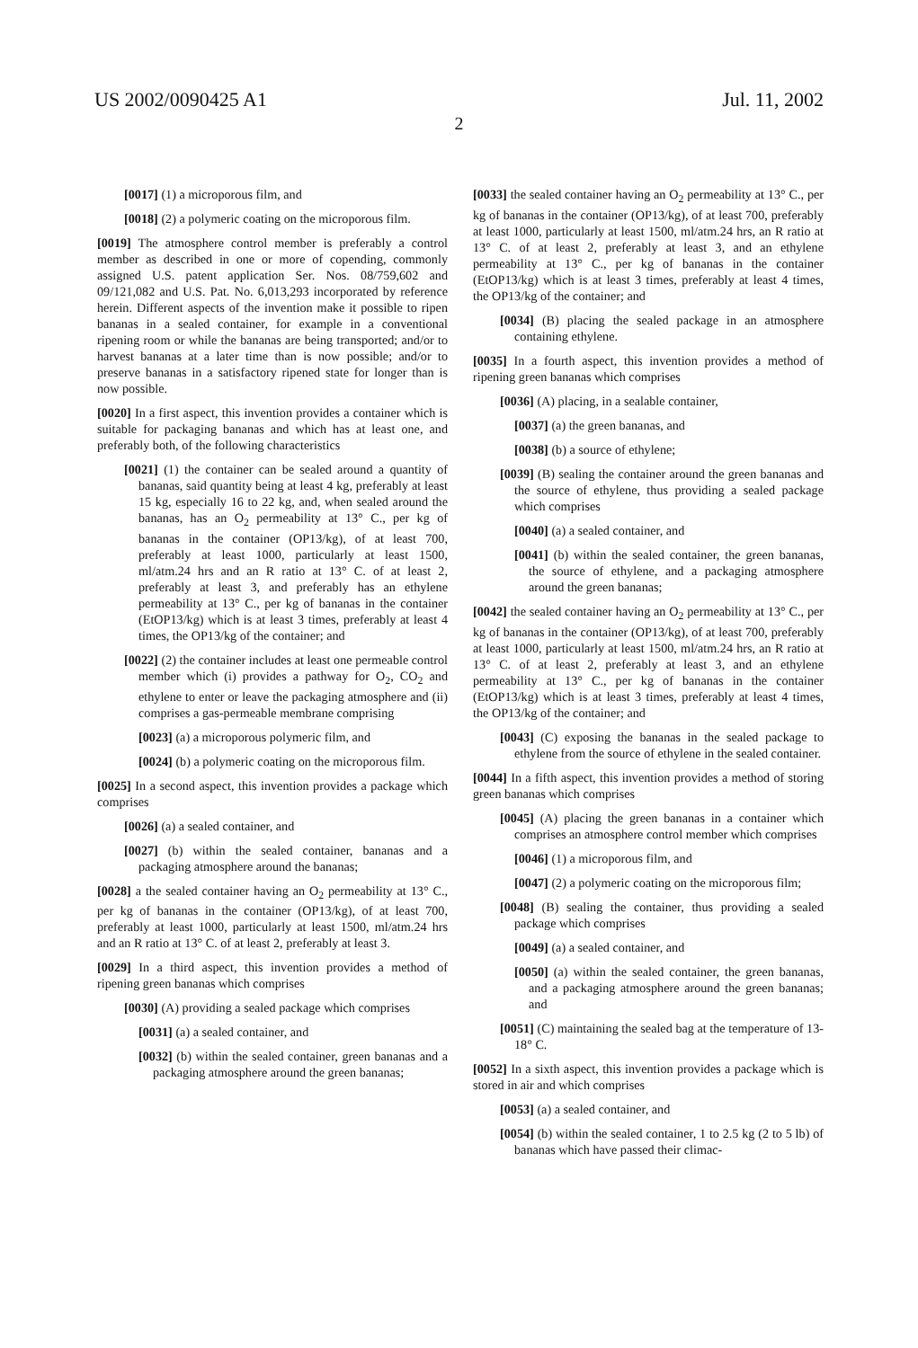US 2002/0090425 A1 Jul. 11, 2002
2
[0017] (1) a microporous film, and
[0018] (2) a polymeric coating on the microporous film.
[0019] The atmosphere control member is preferably a control member as described in one or more of copending, commonly assigned U.S. patent application Ser. Nos. 08/759,602 and 09/121,082 and U.S. Pat. No. 6,013,293 incorporated by reference herein. Different aspects of the invention make it possible to ripen bananas in a sealed container, for example in a conventional ripening room or while the bananas are being transported; and/or to harvest bananas at a later time than is now possible; and/or to preserve bananas in a satisfactory ripened state for longer than is now possible.
[0020] In a first aspect, this invention provides a container which is suitable for packaging bananas and which has at least one, and preferably both, of the following characteristics
[0021] (1) the container can be sealed around a quantity of bananas, said quantity being at least 4 kg, preferably at least 15 kg, especially 16 to 22 kg, and, when sealed around the bananas, has an O<sub>2</sub> permeability at 13° C., per kg of bananas in the container (OP13/kg), of at least 700, preferably at least 1000, particularly at least 1500, ml/atm.24 hrs and an R ratio at 13° C. of at least 2, preferably at least 3, and preferably has an ethylene permeability at 13° C., per kg of bananas in the container (EtOP13/kg) which is at least 3 times, preferably at least 4 times, the OP13/kg of the container; and
[0022] (2) the container includes at least one permeable control member which (i) provides a pathway for O<sub>2</sub>, CO<sub>2</sub> and ethylene to enter or leave the packaging atmosphere and (ii) comprises a gas-permeable membrane comprising
[0023] (a) a microporous polymeric film, and
[0024] (b) a polymeric coating on the microporous film.
[0025] In a second aspect, this invention provides a package which comprises
[0026] (a) a sealed container, and
[0027] (b) within the sealed container, bananas and a packaging atmosphere around the bananas;
[0028] a the sealed container having an O<sub>2</sub> permeability at 13° C., per kg of bananas in the container (OP13/kg), of at least 700, preferably at least 1000, particularly at least 1500, ml/atm.24 hrs and an R ratio at 13° C. of at least 2, preferably at least 3.
[0029] In a third aspect, this invention provides a method of ripening green bananas which comprises
[0030] (A) providing a sealed package which comprises
[0031] (a) a sealed container, and
[0032] (b) within the sealed container, green bananas and a packaging atmosphere around the green bananas;
[0033] the sealed container having an O<sub>2</sub> permeability at 13° C., per kg of bananas in the container (OP13/kg), of at least 700, preferably at least 1000, particularly at least 1500, ml/atm.24 hrs, an R ratio at 13° C. of at least 2, preferably at least 3, and an ethylene permeability at 13° C., per kg of bananas in the container (EtOP13/kg) which is at least 3 times, preferably at least 4 times, the OP13/kg of the container; and
[0034] (B) placing the sealed package in an atmosphere containing ethylene.
[0035] In a fourth aspect, this invention provides a method of ripening green bananas which comprises
[0036] (A) placing, in a sealable container,
[0037] (a) the green bananas, and
[0038] (b) a source of ethylene;
[0039] (B) sealing the container around the green bananas and the source of ethylene, thus providing a sealed package which comprises
[0040] (a) a sealed container, and
[0041] (b) within the sealed container, the green bananas, the source of ethylene, and a packaging atmosphere around the green bananas;
[0042] the sealed container having an O<sub>2</sub> permeability at 13° C., per kg of bananas in the container (OP13/kg), of at least 700, preferably at least 1000, particularly at least 1500, ml/atm.24 hrs, an R ratio at 13° C. of at least 2, preferably at least 3, and an ethylene permeability at 13° C., per kg of bananas in the container (EtOP13/kg) which is at least 3 times, preferably at least 4 times, the OP13/kg of the container; and
[0043] (C) exposing the bananas in the sealed package to ethylene from the source of ethylene in the sealed container.
[0044] In a fifth aspect, this invention provides a method of storing green bananas which comprises
[0045] (A) placing the green bananas in a container which comprises an atmosphere control member which comprises
[0046] (1) a microporous film, and
[0047] (2) a polymeric coating on the microporous film;
[0048] (B) sealing the container, thus providing a sealed package which comprises
[0049] (a) a sealed container, and
[0050] (a) within the sealed container, the green bananas, and a packaging atmosphere around the green bananas; and
[0051] (C) maintaining the sealed bag at the temperature of 13-18° C.
[0052] In a sixth aspect, this invention provides a package which is stored in air and which comprises
[0053] (a) a sealed container, and
[0054] (b) within the sealed container, 1 to 2.5 kg (2 to 5 lb) of bananas which have passed their climac-